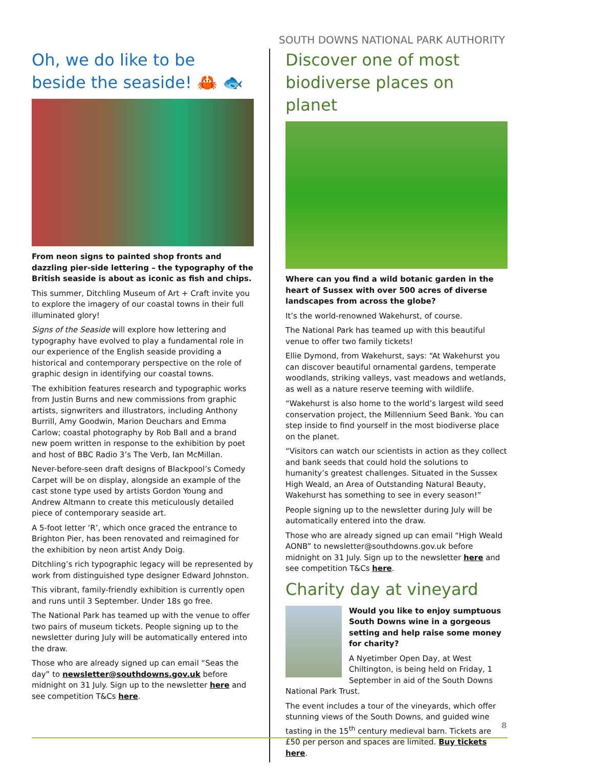SOUTH DOWNS NATIONAL PARK AUTHORITY
Oh, we do like to be beside the seaside! 🦀 🐟
From neon signs to painted shop fronts and dazzling pier-side lettering – the typography of the British seaside is about as iconic as fish and chips.
This summer, Ditchling Museum of Art + Craft invite you to explore the imagery of our coastal towns in their full illuminated glory!
Signs of the Seaside will explore how lettering and typography have evolved to play a fundamental role in our experience of the English seaside providing a historical and contemporary perspective on the role of graphic design in identifying our coastal towns.
The exhibition features research and typographic works from Justin Burns and new commissions from graphic artists, signwriters and illustrators, including Anthony Burrill, Amy Goodwin, Marion Deuchars and Emma Carlow; coastal photography by Rob Ball and a brand new poem written in response to the exhibition by poet and host of BBC Radio 3’s The Verb, Ian McMillan.
Never-before-seen draft designs of Blackpool’s Comedy Carpet will be on display, alongside an example of the cast stone type used by artists Gordon Young and Andrew Altmann to create this meticulously detailed piece of contemporary seaside art.
A 5-foot letter ‘R’, which once graced the entrance to Brighton Pier, has been renovated and reimagined for the exhibition by neon artist Andy Doig.
Ditchling’s rich typographic legacy will be represented by work from distinguished type designer Edward Johnston.
This vibrant, family-friendly exhibition is currently open and runs until 3 September. Under 18s go free.
The National Park has teamed up with the venue to offer two pairs of museum tickets. People signing up to the newsletter during July will be automatically entered into the draw.
Those who are already signed up can email “Seas the day” to newsletter@southdowns.gov.uk before midnight on 31 July. Sign up to the newsletter here and see competition T&Cs here.
Discover one of most biodiverse places on planet
Where can you find a wild botanic garden in the heart of Sussex with over 500 acres of diverse landscapes from across the globe?
It’s the world-renowned Wakehurst, of course.
The National Park has teamed up with this beautiful venue to offer two family tickets!
Ellie Dymond, from Wakehurst, says: “At Wakehurst you can discover beautiful ornamental gardens, temperate woodlands, striking valleys, vast meadows and wetlands, as well as a nature reserve teeming with wildlife.
“Wakehurst is also home to the world’s largest wild seed conservation project, the Millennium Seed Bank. You can step inside to find yourself in the most biodiverse place on the planet.
“Visitors can watch our scientists in action as they collect and bank seeds that could hold the solutions to humanity’s greatest challenges. Situated in the Sussex High Weald, an Area of Outstanding Natural Beauty, Wakehurst has something to see in every season!”
People signing up to the newsletter during July will be automatically entered into the draw.
Those who are already signed up can email “High Weald AONB” to newsletter@southdowns.gov.uk before midnight on 31 July. Sign up to the newsletter here and see competition T&Cs here.
Charity day at vineyard
Would you like to enjoy sumptuous South Downs wine in a gorgeous setting and help raise some money for charity?
A Nyetimber Open Day, at West Chiltington, is being held on Friday, 1 September in aid of the South Downs National Park Trust.
The event includes a tour of the vineyards, which offer stunning views of the South Downs, and guided wine tasting in the 15<sup>th</sup> century medieval barn. Tickets are £50 per person and spaces are limited. Buy tickets here.
8